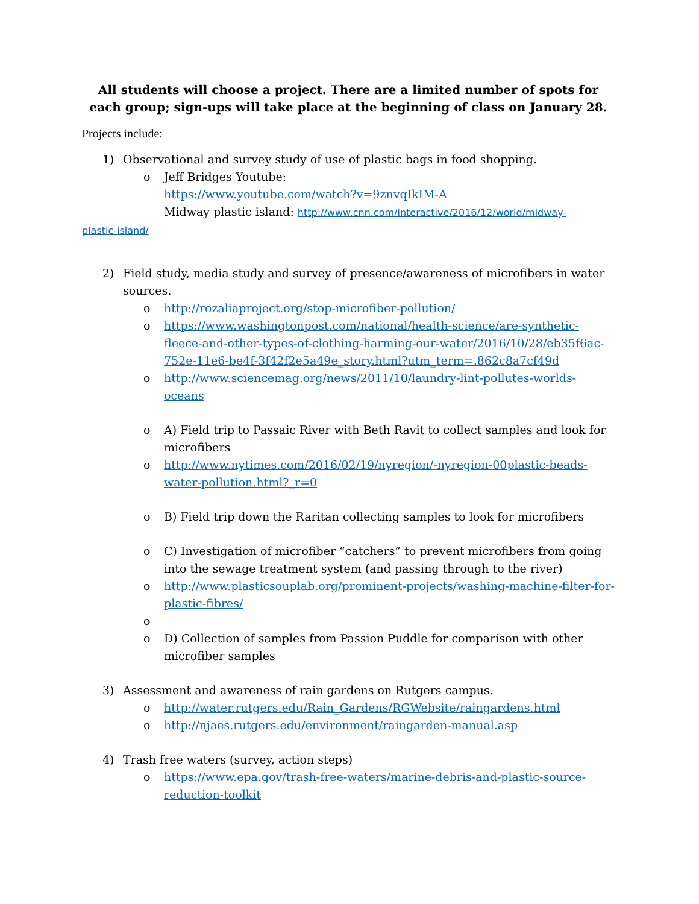All students will choose a project. There are a limited number of spots for each group; sign-ups will take place at the beginning of class on January 28.
Projects include:
1) Observational and survey study of use of plastic bags in food shopping.
o Jeff Bridges Youtube:
https://www.youtube.com/watch?v=9znvqIkIM-A
Midway plastic island: http://www.cnn.com/interactive/2016/12/world/midway-
plastic-island/
2) Field study, media study and survey of presence/awareness of microfibers in water sources.
o http://rozaliaproject.org/stop-microfiber-pollution/
o https://www.washingtonpost.com/national/health-science/are-synthetic-fleece-and-other-types-of-clothing-harming-our-water/2016/10/28/eb35f6ac-752e-11e6-be4f-3f42f2e5a49e_story.html?utm_term=.862c8a7cf49d
o http://www.sciencemag.org/news/2011/10/laundry-lint-pollutes-worlds-oceans
o A) Field trip to Passaic River with Beth Ravit to collect samples and look for microfibers
o http://www.nytimes.com/2016/02/19/nyregion/-nyregion-00plastic-beads-water-pollution.html?_r=0
o B) Field trip down the Raritan collecting samples to look for microfibers
o C) Investigation of microfiber “catchers” to prevent microfibers from going into the sewage treatment system (and passing through to the river)
o http://www.plasticsouplab.org/prominent-projects/washing-machine-filter-for-plastic-fibres/
o
o D) Collection of samples from Passion Puddle for comparison with other microfiber samples
3) Assessment and awareness of rain gardens on Rutgers campus.
o http://water.rutgers.edu/Rain_Gardens/RGWebsite/raingardens.html
o http://njaes.rutgers.edu/environment/raingarden-manual.asp
4) Trash free waters (survey, action steps)
o https://www.epa.gov/trash-free-waters/marine-debris-and-plastic-source-reduction-toolkit